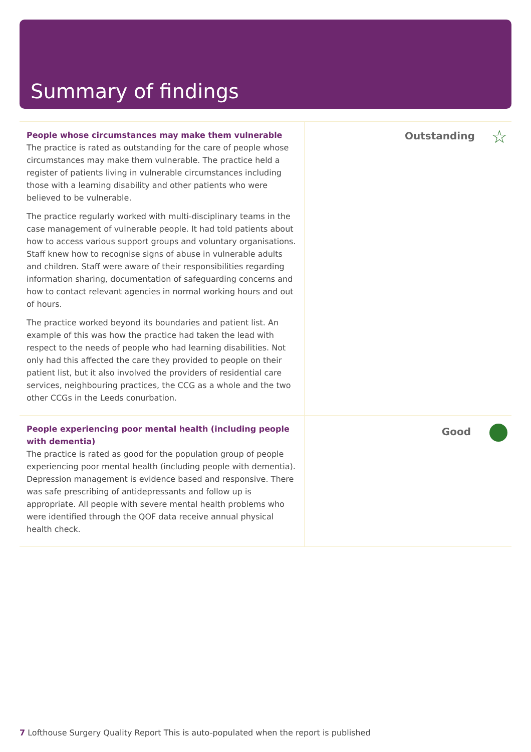Summary of findings
| People whose circumstances may make them vulnerable The practice is rated as outstanding for the care of people whose circumstances may make them vulnerable. The practice held a register of patients living in vulnerable circumstances including those with a learning disability and other patients who were believed to be vulnerable. The practice regularly worked with multi-disciplinary teams in the case management of vulnerable people. It had told patients about how to access various support groups and voluntary organisations. Staff knew how to recognise signs of abuse in vulnerable adults and children. Staff were aware of their responsibilities regarding information sharing, documentation of safeguarding concerns and how to contact relevant agencies in normal working hours and out of hours. The practice worked beyond its boundaries and patient list. An example of this was how the practice had taken the lead with respect to the needs of people who had learning disabilities. Not only had this affected the care they provided to people on their patient list, but it also involved the providers of residential care services, neighbouring practices, the CCG as a whole and the two other CCGs in the Leeds conurbation. | Outstanding ☆ |
| People experiencing poor mental health (including people with dementia) The practice is rated as good for the population group of people experiencing poor mental health (including people with dementia). Depression management is evidence based and responsive. There was safe prescribing of antidepressants and follow up is appropriate. All people with severe mental health problems who were identified through the QOF data receive annual physical health check. | Good |
7 Lofthouse Surgery Quality Report This is auto-populated when the report is published